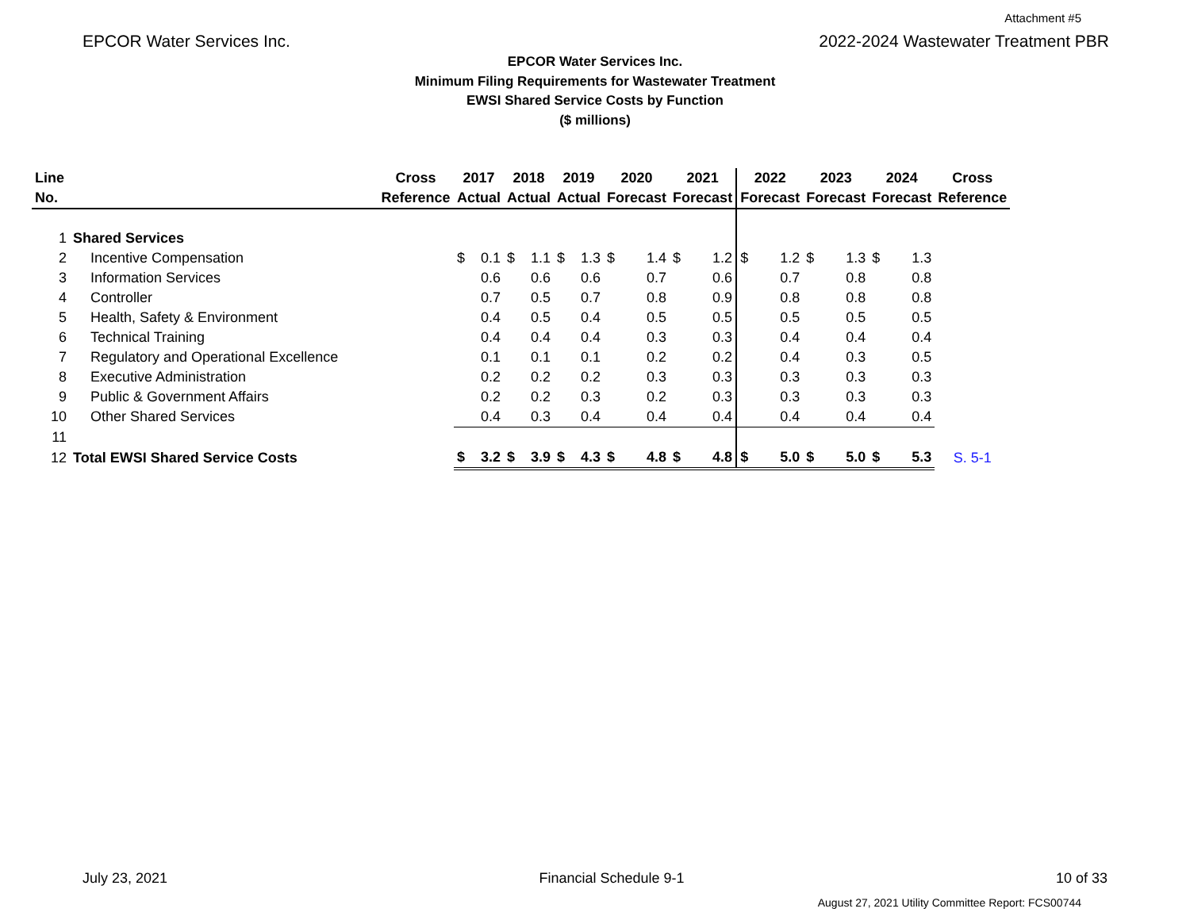Attachment #5
EPCOR Water Services Inc. 2022-2024 Wastewater Treatment PBR
EPCOR Water Services Inc.
Minimum Filing Requirements for Wastewater Treatment
EWSI Shared Service Costs by Function
($ millions)
| Line | | Cross | 2017 | | 2018 | | 2019 | | 2020 | | 2021 | | 2022 | | 2023 | | 2024 | | Cross |
| --- | --- | --- | --- | --- | --- | --- | --- | --- | --- | --- | --- | --- | --- | --- | --- | --- | --- | --- | --- |
| No. | | Reference | Actual | | Actual | | Actual | | Forecast | | Forecast | | Forecast | | Forecast | | Forecast | | Reference |
| 1 | Shared Services | | | | | | | | | | | | | | | | | | |
| 2 | Incentive Compensation | | $ | 0.1 | $ | 1.1 | $ | 1.3 | $ | 1.4 | $ | 1.2 | $ | 1.2 | $ | 1.3 | $ | 1.3 | |
| 3 | Information Services | | | 0.6 | | 0.6 | | 0.6 | | 0.7 | | 0.6 | | 0.7 | | 0.8 | | 0.8 | |
| 4 | Controller | | | 0.7 | | 0.5 | | 0.7 | | 0.8 | | 0.9 | | 0.8 | | 0.8 | | 0.8 | |
| 5 | Health, Safety & Environment | | | 0.4 | | 0.5 | | 0.4 | | 0.5 | | 0.5 | | 0.5 | | 0.5 | | 0.5 | |
| 6 | Technical Training | | | 0.4 | | 0.4 | | 0.4 | | 0.3 | | 0.3 | | 0.4 | | 0.4 | | 0.4 | |
| 7 | Regulatory and Operational Excellence | | | 0.1 | | 0.1 | | 0.1 | | 0.2 | | 0.2 | | 0.4 | | 0.3 | | 0.5 | |
| 8 | Executive Administration | | | 0.2 | | 0.2 | | 0.2 | | 0.3 | | 0.3 | | 0.3 | | 0.3 | | 0.3 | |
| 9 | Public & Government Affairs | | | 0.2 | | 0.2 | | 0.3 | | 0.2 | | 0.3 | | 0.3 | | 0.3 | | 0.3 | |
| 10 | Other Shared Services | | | 0.4 | | 0.3 | | 0.4 | | 0.4 | | 0.4 | | 0.4 | | 0.4 | | 0.4 | |
| 11 | | | | | | | | | | | | | | | | | | | |
| 12 | Total EWSI Shared Service Costs | | $ | 3.2 | $ | 3.9 | $ | 4.3 | $ | 4.8 | $ | 4.8 | $ | 5.0 | $ | 5.0 | $ | 5.3 | S. 5-1 |
July 23, 2021 Financial Schedule 9-1 10 of 33
August 27, 2021 Utility Committee Report: FCS00744